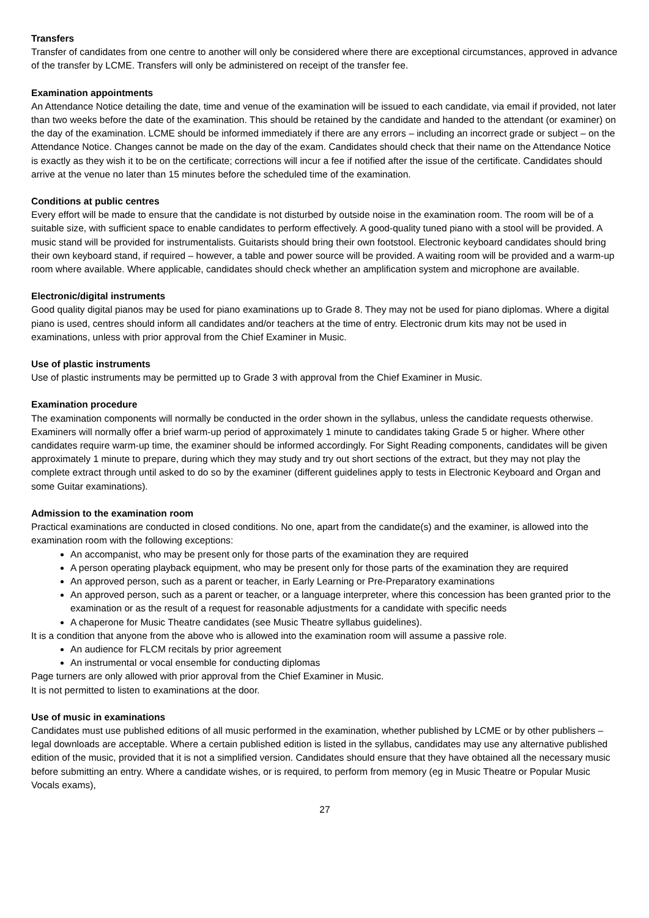Transfers
Transfer of candidates from one centre to another will only be considered where there are exceptional circumstances, approved in advance of the transfer by LCME. Transfers will only be administered on receipt of the transfer fee.
Examination appointments
An Attendance Notice detailing the date, time and venue of the examination will be issued to each candidate, via email if provided, not later than two weeks before the date of the examination. This should be retained by the candidate and handed to the attendant (or examiner) on the day of the examination. LCME should be informed immediately if there are any errors – including an incorrect grade or subject – on the Attendance Notice. Changes cannot be made on the day of the exam. Candidates should check that their name on the Attendance Notice is exactly as they wish it to be on the certificate; corrections will incur a fee if notified after the issue of the certificate. Candidates should arrive at the venue no later than 15 minutes before the scheduled time of the examination.
Conditions at public centres
Every effort will be made to ensure that the candidate is not disturbed by outside noise in the examination room. The room will be of a suitable size, with sufficient space to enable candidates to perform effectively. A good-quality tuned piano with a stool will be provided. A music stand will be provided for instrumentalists. Guitarists should bring their own footstool. Electronic keyboard candidates should bring their own keyboard stand, if required – however, a table and power source will be provided. A waiting room will be provided and a warm-up room where available. Where applicable, candidates should check whether an amplification system and microphone are available.
Electronic/digital instruments
Good quality digital pianos may be used for piano examinations up to Grade 8. They may not be used for piano diplomas. Where a digital piano is used, centres should inform all candidates and/or teachers at the time of entry. Electronic drum kits may not be used in examinations, unless with prior approval from the Chief Examiner in Music.
Use of plastic instruments
Use of plastic instruments may be permitted up to Grade 3 with approval from the Chief Examiner in Music.
Examination procedure
The examination components will normally be conducted in the order shown in the syllabus, unless the candidate requests otherwise. Examiners will normally offer a brief warm-up period of approximately 1 minute to candidates taking Grade 5 or higher. Where other candidates require warm-up time, the examiner should be informed accordingly. For Sight Reading components, candidates will be given approximately 1 minute to prepare, during which they may study and try out short sections of the extract, but they may not play the complete extract through until asked to do so by the examiner (different guidelines apply to tests in Electronic Keyboard and Organ and some Guitar examinations).
Admission to the examination room
Practical examinations are conducted in closed conditions. No one, apart from the candidate(s) and the examiner, is allowed into the examination room with the following exceptions:
An accompanist, who may be present only for those parts of the examination they are required
A person operating playback equipment, who may be present only for those parts of the examination they are required
An approved person, such as a parent or teacher, in Early Learning or Pre-Preparatory examinations
An approved person, such as a parent or teacher, or a language interpreter, where this concession has been granted prior to the examination or as the result of a request for reasonable adjustments for a candidate with specific needs
A chaperone for Music Theatre candidates (see Music Theatre syllabus guidelines).
It is a condition that anyone from the above who is allowed into the examination room will assume a passive role.
An audience for FLCM recitals by prior agreement
An instrumental or vocal ensemble for conducting diplomas
Page turners are only allowed with prior approval from the Chief Examiner in Music.
It is not permitted to listen to examinations at the door.
Use of music in examinations
Candidates must use published editions of all music performed in the examination, whether published by LCME or by other publishers – legal downloads are acceptable. Where a certain published edition is listed in the syllabus, candidates may use any alternative published edition of the music, provided that it is not a simplified version. Candidates should ensure that they have obtained all the necessary music before submitting an entry. Where a candidate wishes, or is required, to perform from memory (eg in Music Theatre or Popular Music Vocals exams),
27